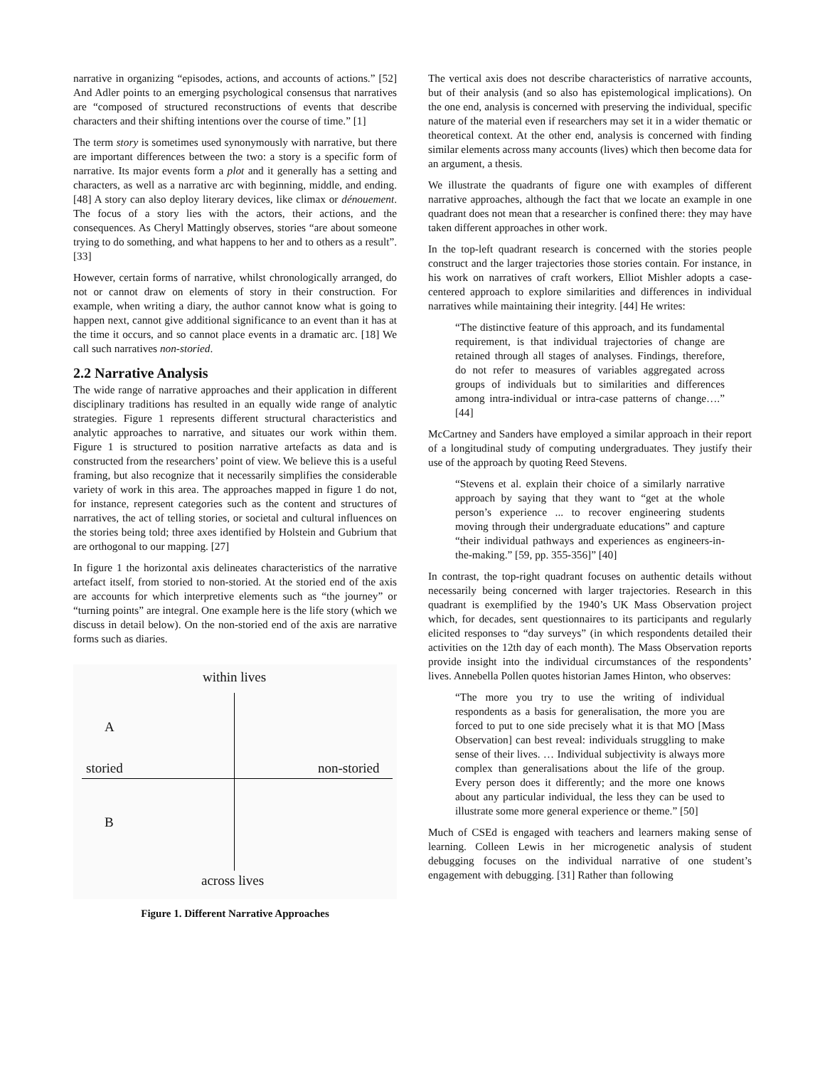narrative in organizing “episodes, actions, and accounts of actions.” [52] And Adler points to an emerging psychological consensus that narratives are “composed of structured reconstructions of events that describe characters and their shifting intentions over the course of time.” [1]
The term story is sometimes used synonymously with narrative, but there are important differences between the two: a story is a specific form of narrative. Its major events form a plot and it generally has a setting and characters, as well as a narrative arc with beginning, middle, and ending. [48] A story can also deploy literary devices, like climax or dénouement. The focus of a story lies with the actors, their actions, and the consequences. As Cheryl Mattingly observes, stories “are about someone trying to do something, and what happens to her and to others as a result”. [33]
However, certain forms of narrative, whilst chronologically arranged, do not or cannot draw on elements of story in their construction. For example, when writing a diary, the author cannot know what is going to happen next, cannot give additional significance to an event than it has at the time it occurs, and so cannot place events in a dramatic arc. [18] We call such narratives non-storied.
2.2 Narrative Analysis
The wide range of narrative approaches and their application in different disciplinary traditions has resulted in an equally wide range of analytic strategies. Figure 1 represents different structural characteristics and analytic approaches to narrative, and situates our work within them. Figure 1 is structured to position narrative artefacts as data and is constructed from the researchers’ point of view. We believe this is a useful framing, but also recognize that it necessarily simplifies the considerable variety of work in this area. The approaches mapped in figure 1 do not, for instance, represent categories such as the content and structures of narratives, the act of telling stories, or societal and cultural influences on the stories being told; three axes identified by Holstein and Gubrium that are orthogonal to our mapping. [27]
In figure 1 the horizontal axis delineates characteristics of the narrative artefact itself, from storied to non-storied. At the storied end of the axis are accounts for which interpretive elements such as “the journey” or “turning points” are integral. One example here is the life story (which we discuss in detail below). On the non-storied end of the axis are narrative forms such as diaries.
within lives
A
storied non-storied
B
across lives
Figure 1. Different Narrative Approaches
The vertical axis does not describe characteristics of narrative accounts, but of their analysis (and so also has epistemological implications). On the one end, analysis is concerned with preserving the individual, specific nature of the material even if researchers may set it in a wider thematic or theoretical context. At the other end, analysis is concerned with finding similar elements across many accounts (lives) which then become data for an argument, a thesis.
We illustrate the quadrants of figure one with examples of different narrative approaches, although the fact that we locate an example in one quadrant does not mean that a researcher is confined there: they may have taken different approaches in other work.
In the top-left quadrant research is concerned with the stories people construct and the larger trajectories those stories contain. For instance, in his work on narratives of craft workers, Elliot Mishler adopts a case-centered approach to explore similarities and differences in individual narratives while maintaining their integrity. [44] He writes:
“The distinctive feature of this approach, and its fundamental requirement, is that individual trajectories of change are retained through all stages of analyses. Findings, therefore, do not refer to measures of variables aggregated across groups of individuals but to similarities and differences among intra-individual or intra-case patterns of change….” [44]
McCartney and Sanders have employed a similar approach in their report of a longitudinal study of computing undergraduates. They justify their use of the approach by quoting Reed Stevens.
“Stevens et al. explain their choice of a similarly narrative approach by saying that they want to “get at the whole person’s experience ... to recover engineering students moving through their undergraduate educations” and capture “their individual pathways and experiences as engineers-in-the-making.” [59, pp. 355-356]” [40]
In contrast, the top-right quadrant focuses on authentic details without necessarily being concerned with larger trajectories. Research in this quadrant is exemplified by the 1940’s UK Mass Observation project which, for decades, sent questionnaires to its participants and regularly elicited responses to “day surveys” (in which respondents detailed their activities on the 12th day of each month). The Mass Observation reports provide insight into the individual circumstances of the respondents’ lives. Annebella Pollen quotes historian James Hinton, who observes:
“The more you try to use the writing of individual respondents as a basis for generalisation, the more you are forced to put to one side precisely what it is that MO [Mass Observation] can best reveal: individuals struggling to make sense of their lives. … Individual subjectivity is always more complex than generalisations about the life of the group. Every person does it differently; and the more one knows about any particular individual, the less they can be used to illustrate some more general experience or theme.” [50]
Much of CSEd is engaged with teachers and learners making sense of learning. Colleen Lewis in her microgenetic analysis of student debugging focuses on the individual narrative of one student’s engagement with debugging. [31] Rather than following